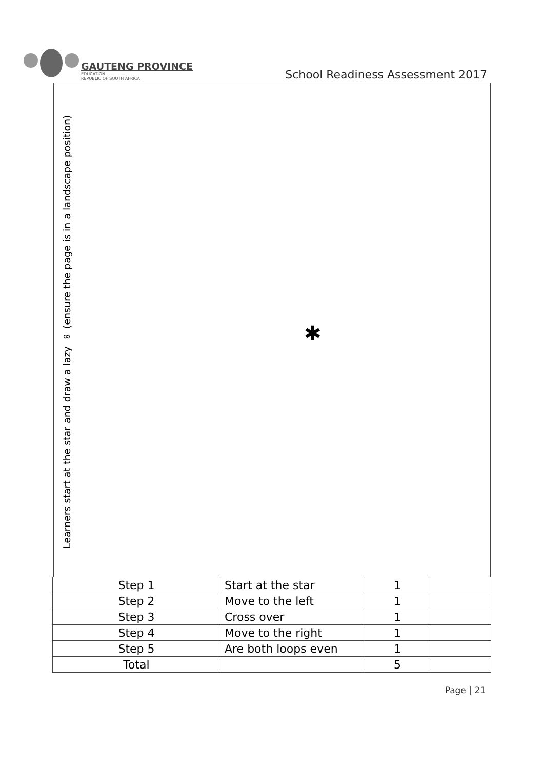GAUTENG PROVINCE
EDUCATION
REPUBLIC OF SOUTH AFRICA
School Readiness Assessment 2017
Learners start at the star and draw a lazy ∞ (ensure the page is in a landscape position)
✱
| Step 1 | Start at the star | 1 | |
| Step 2 | Move to the left | 1 | |
| Step 3 | Cross over | 1 | |
| Step 4 | Move to the right | 1 | |
| Step 5 | Are both loops even | 1 | |
| Total | | 5 | |
Page | 21